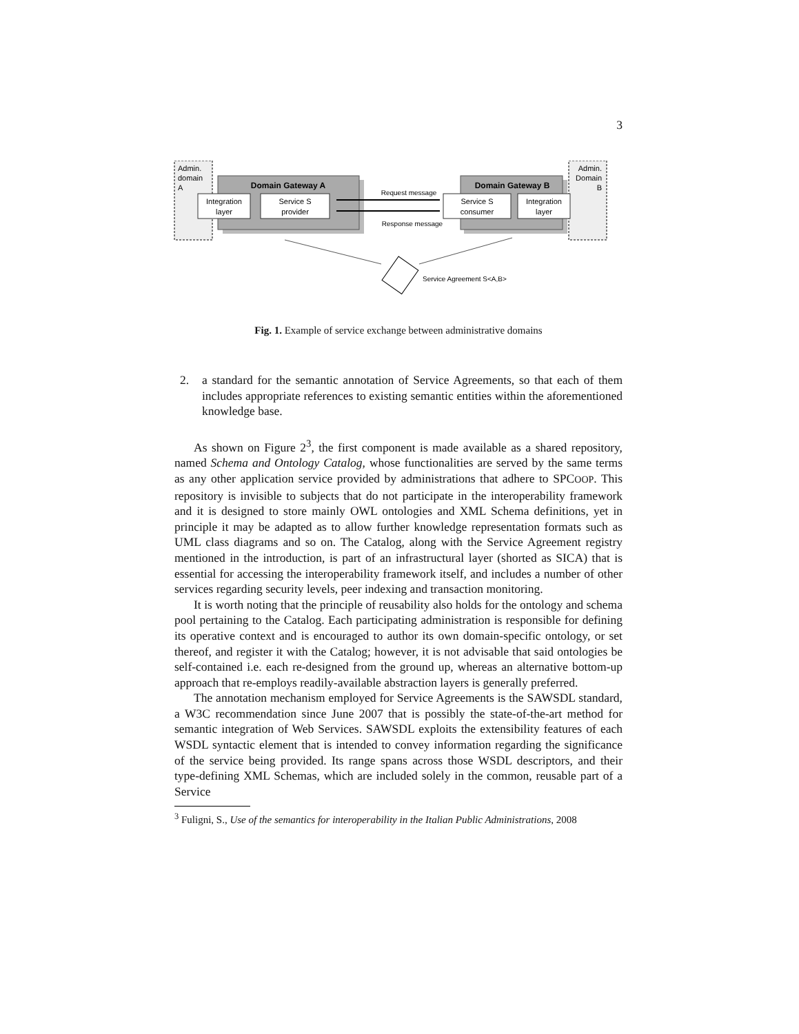3
Admin.
domain
A
Domain Gateway A
Integration
layer
Service S
provider
Request message
Response message
Admin.
Domain
B
Domain Gateway B
Service S
consumer
Integration
layer
Service Agreement S<A,B>
Fig. 1. Example of service exchange between administrative domains
2. a standard for the semantic annotation of Service Agreements, so that each of them includes appropriate references to existing semantic entities within the aforementioned knowledge base.
As shown on Figure 2<sup>3</sup>, the first component is made available as a shared repository, named Schema and Ontology Catalog, whose functionalities are served by the same terms as any other application service provided by administrations that adhere to SPCOOP. This repository is invisible to subjects that do not participate in the interoperability framework and it is designed to store mainly OWL ontologies and XML Schema definitions, yet in principle it may be adapted as to allow further knowledge representation formats such as UML class diagrams and so on. The Catalog, along with the Service Agreement registry mentioned in the introduction, is part of an infrastructural layer (shorted as SICA) that is essential for accessing the interoperability framework itself, and includes a number of other services regarding security levels, peer indexing and transaction monitoring.
It is worth noting that the principle of reusability also holds for the ontology and schema pool pertaining to the Catalog. Each participating administration is responsible for defining its operative context and is encouraged to author its own domain-specific ontology, or set thereof, and register it with the Catalog; however, it is not advisable that said ontologies be self-contained i.e. each re-designed from the ground up, whereas an alternative bottom-up approach that re-employs readily-available abstraction layers is generally preferred.
The annotation mechanism employed for Service Agreements is the SAWSDL standard, a W3C recommendation since June 2007 that is possibly the state-of-the-art method for semantic integration of Web Services. SAWSDL exploits the extensibility features of each WSDL syntactic element that is intended to convey information regarding the significance of the service being provided. Its range spans across those WSDL descriptors, and their type-defining XML Schemas, which are included solely in the common, reusable part of a Service
<sup>3</sup> Fuligni, S., Use of the semantics for interoperability in the Italian Public Administrations, 2008